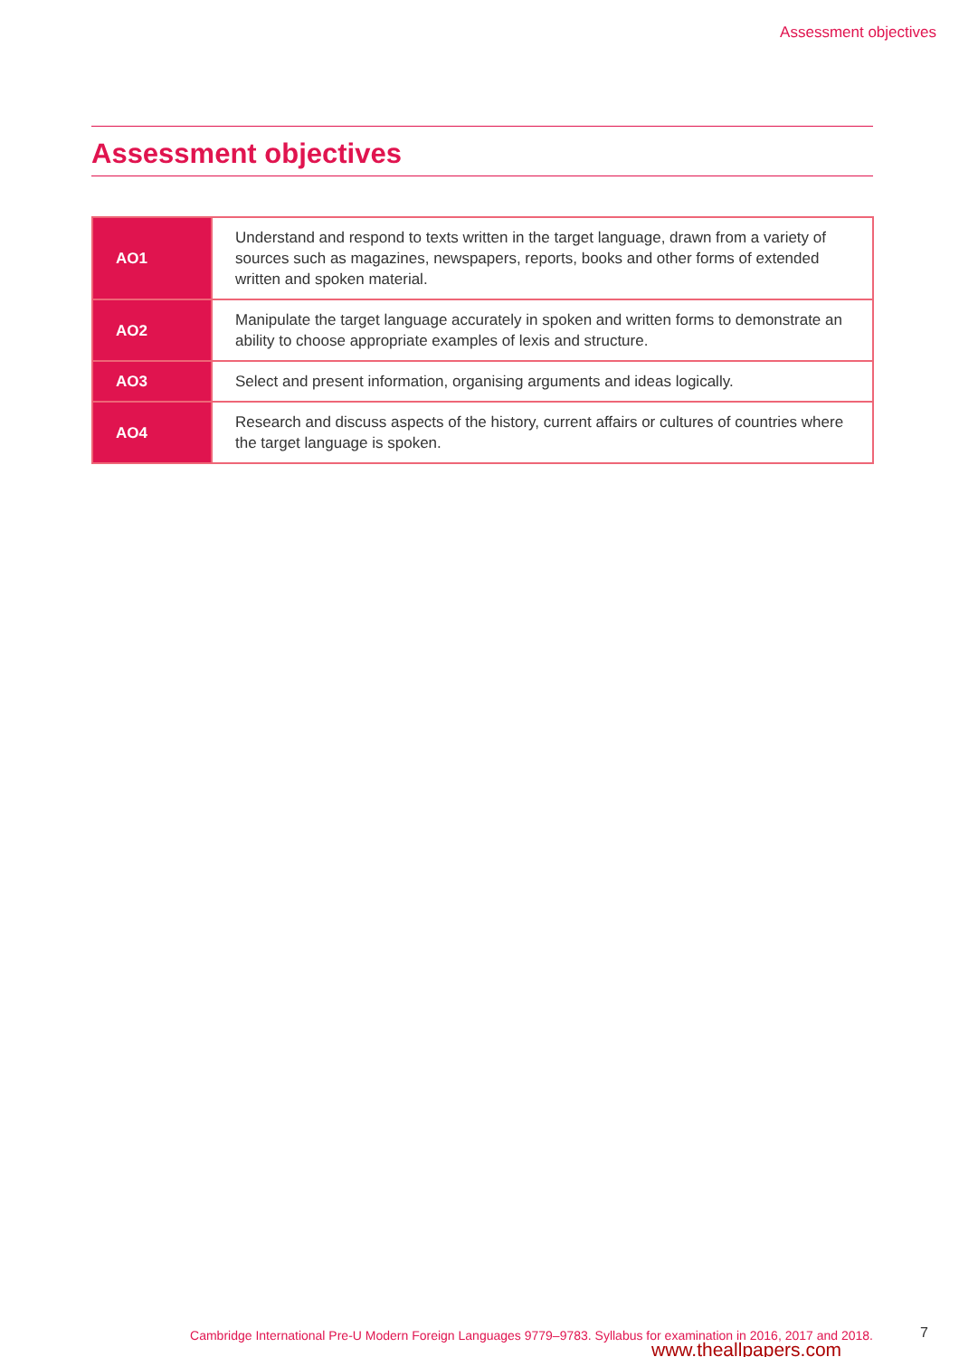Assessment objectives
Assessment objectives
| AO1 | Understand and respond to texts written in the target language, drawn from a variety of sources such as magazines, newspapers, reports, books and other forms of extended written and spoken material. |
| AO2 | Manipulate the target language accurately in spoken and written forms to demonstrate an ability to choose appropriate examples of lexis and structure. |
| AO3 | Select and present information, organising arguments and ideas logically. |
| AO4 | Research and discuss aspects of the history, current affairs or cultures of countries where the target language is spoken. |
Cambridge International Pre-U Modern Foreign Languages 9779–9783. Syllabus for examination in 2016, 2017 and 2018.
7
www.theallpapers.com